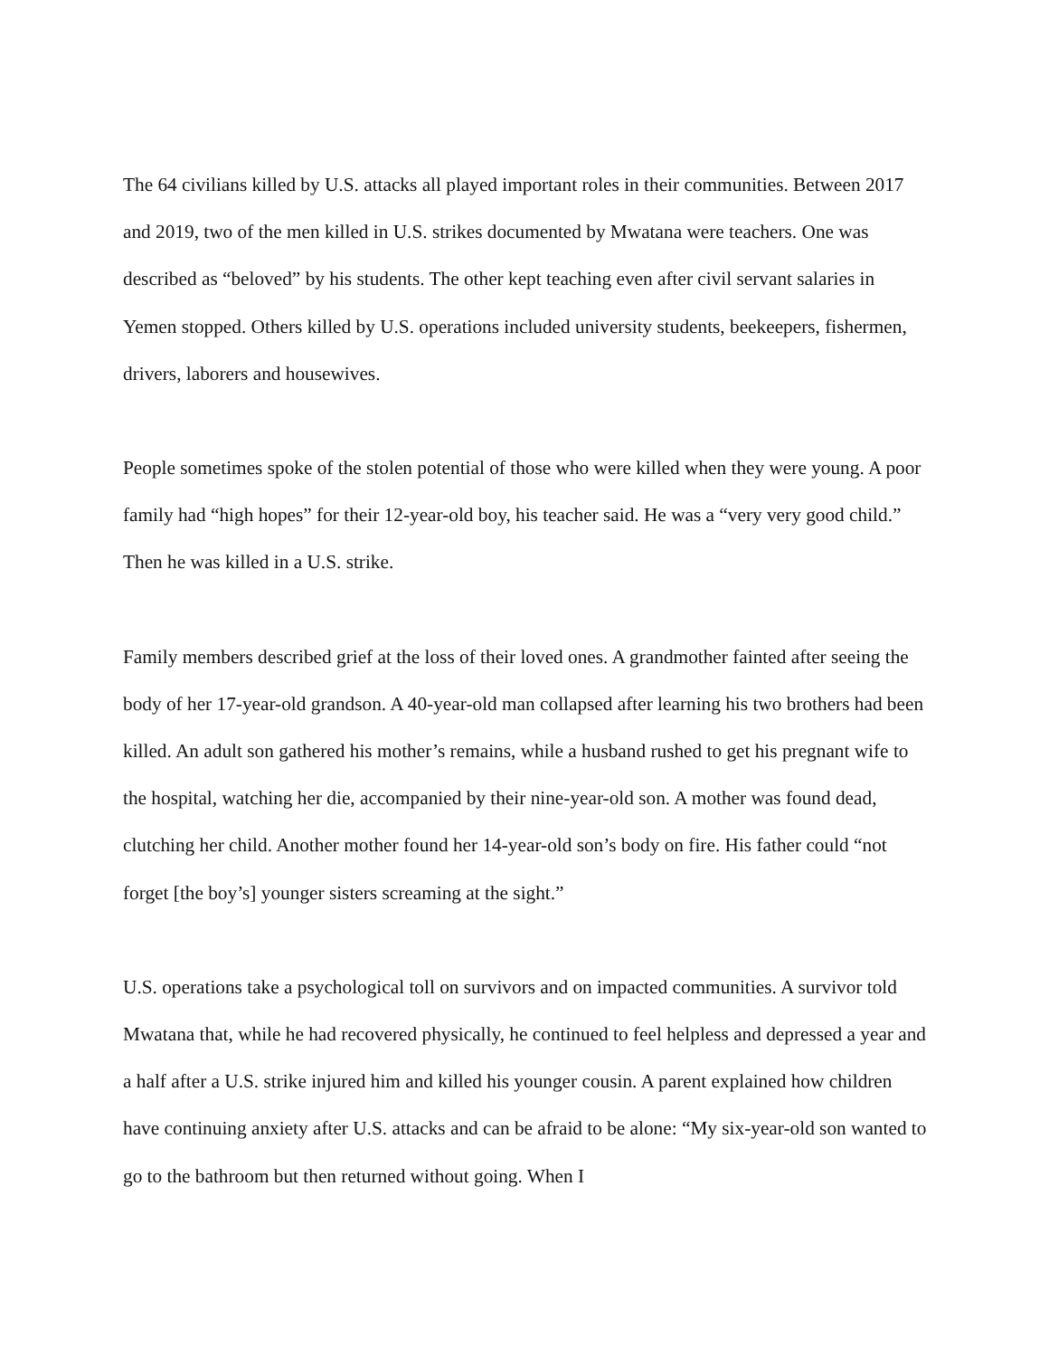The 64 civilians killed by U.S. attacks all played important roles in their communities. Between 2017 and 2019, two of the men killed in U.S. strikes documented by Mwatana were teachers. One was described as “beloved” by his students. The other kept teaching even after civil servant salaries in Yemen stopped. Others killed by U.S. operations included university students, beekeepers, fishermen, drivers, laborers and housewives.
People sometimes spoke of the stolen potential of those who were killed when they were young. A poor family had “high hopes” for their 12-year-old boy, his teacher said. He was a “very very good child.” Then he was killed in a U.S. strike.
Family members described grief at the loss of their loved ones. A grandmother fainted after seeing the body of her 17-year-old grandson. A 40-year-old man collapsed after learning his two brothers had been killed. An adult son gathered his mother’s remains, while a husband rushed to get his pregnant wife to the hospital, watching her die, accompanied by their nine-year-old son. A mother was found dead, clutching her child. Another mother found her 14-year-old son’s body on fire. His father could “not forget [the boy’s] younger sisters screaming at the sight.”
U.S. operations take a psychological toll on survivors and on impacted communities. A survivor told Mwatana that, while he had recovered physically, he continued to feel helpless and depressed a year and a half after a U.S. strike injured him and killed his younger cousin. A parent explained how children have continuing anxiety after U.S. attacks and can be afraid to be alone: “My six-year-old son wanted to go to the bathroom but then returned without going. When I